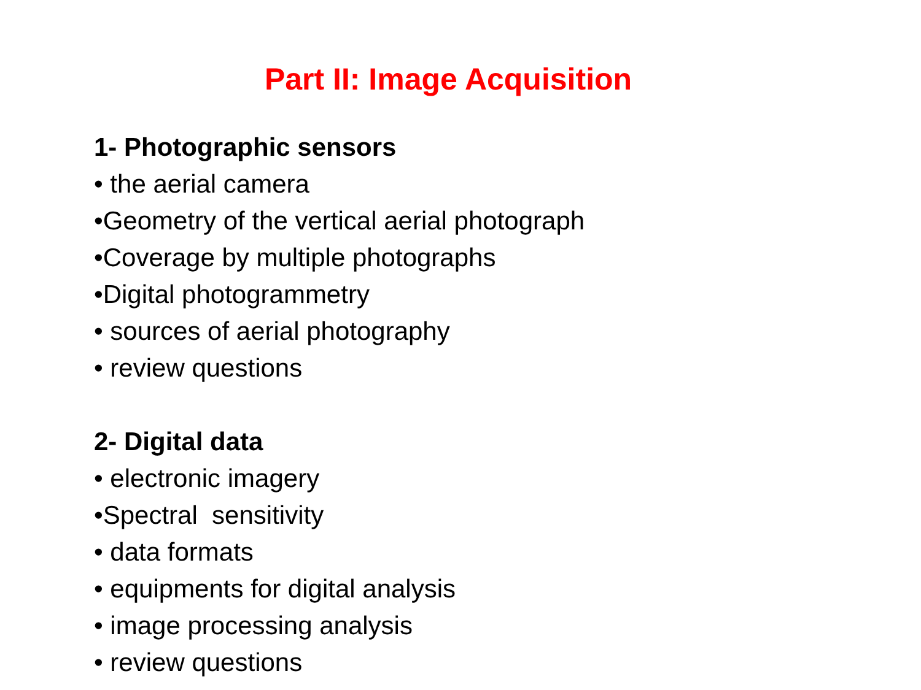Part II: Image Acquisition
1- Photographic sensors
• the aerial camera
•Geometry of the vertical aerial photograph
•Coverage by multiple photographs
•Digital photogrammetry
• sources of aerial photography
• review questions
2- Digital data
• electronic imagery
•Spectral sensitivity
• data formats
• equipments for digital analysis
• image processing analysis
• review questions